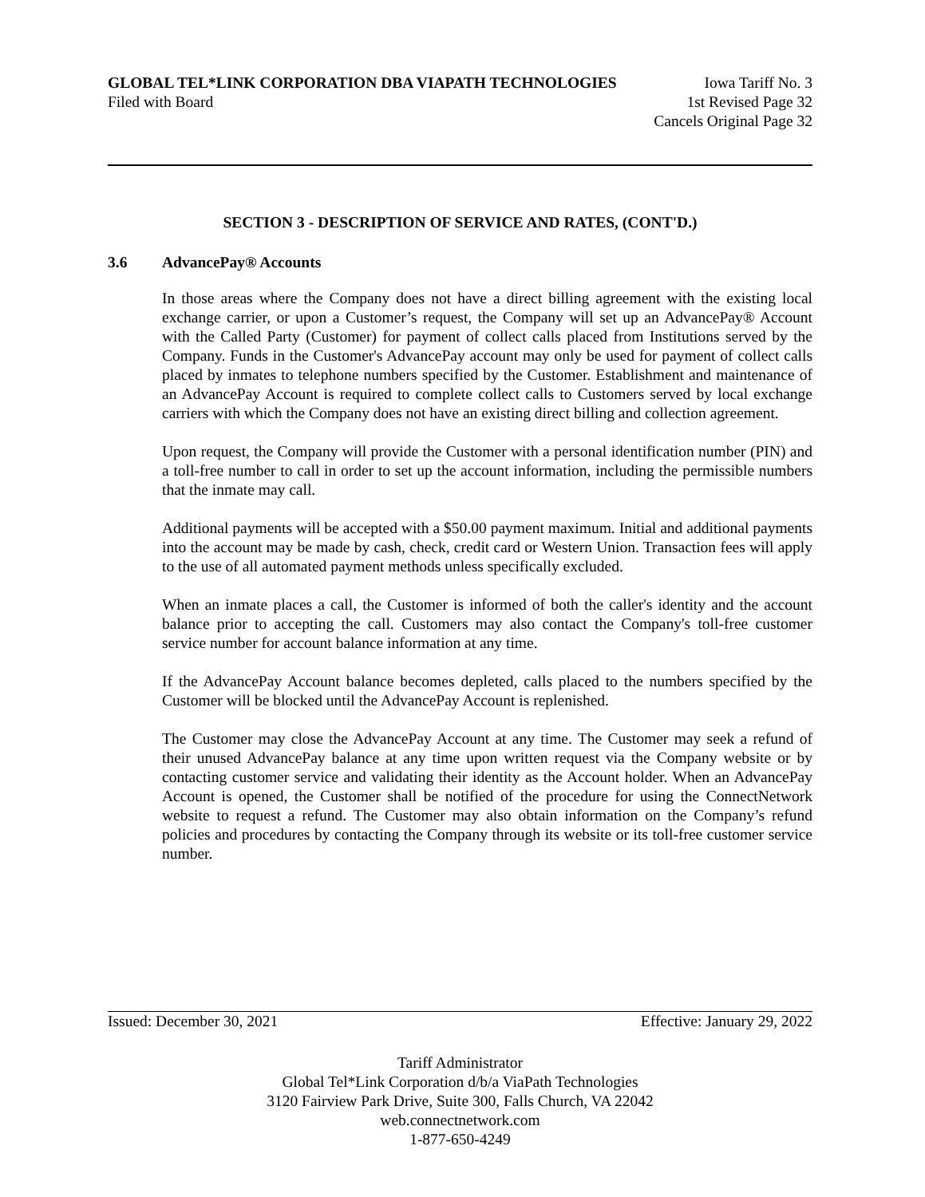GLOBAL TEL*LINK CORPORATION DBA VIAPATH TECHNOLOGIES Iowa Tariff No. 3
Filed with Board 1st Revised Page 32
Cancels Original Page 32
SECTION 3 - DESCRIPTION OF SERVICE AND RATES, (CONT'D.)
3.6 AdvancePay® Accounts
In those areas where the Company does not have a direct billing agreement with the existing local exchange carrier, or upon a Customer’s request, the Company will set up an AdvancePay® Account with the Called Party (Customer) for payment of collect calls placed from Institutions served by the Company. Funds in the Customer's AdvancePay account may only be used for payment of collect calls placed by inmates to telephone numbers specified by the Customer. Establishment and maintenance of an AdvancePay Account is required to complete collect calls to Customers served by local exchange carriers with which the Company does not have an existing direct billing and collection agreement.
Upon request, the Company will provide the Customer with a personal identification number (PIN) and a toll-free number to call in order to set up the account information, including the permissible numbers that the inmate may call.
Additional payments will be accepted with a $50.00 payment maximum. Initial and additional payments into the account may be made by cash, check, credit card or Western Union. Transaction fees will apply to the use of all automated payment methods unless specifically excluded.
When an inmate places a call, the Customer is informed of both the caller's identity and the account balance prior to accepting the call. Customers may also contact the Company's toll-free customer service number for account balance information at any time.
If the AdvancePay Account balance becomes depleted, calls placed to the numbers specified by the Customer will be blocked until the AdvancePay Account is replenished.
The Customer may close the AdvancePay Account at any time. The Customer may seek a refund of their unused AdvancePay balance at any time upon written request via the Company website or by contacting customer service and validating their identity as the Account holder. When an AdvancePay Account is opened, the Customer shall be notified of the procedure for using the ConnectNetwork website to request a refund. The Customer may also obtain information on the Company’s refund policies and procedures by contacting the Company through its website or its toll-free customer service number.
Issued: December 30, 2021 Effective: January 29, 2022
Tariff Administrator
Global Tel*Link Corporation d/b/a ViaPath Technologies
3120 Fairview Park Drive, Suite 300, Falls Church, VA 22042
web.connectnetwork.com
1-877-650-4249